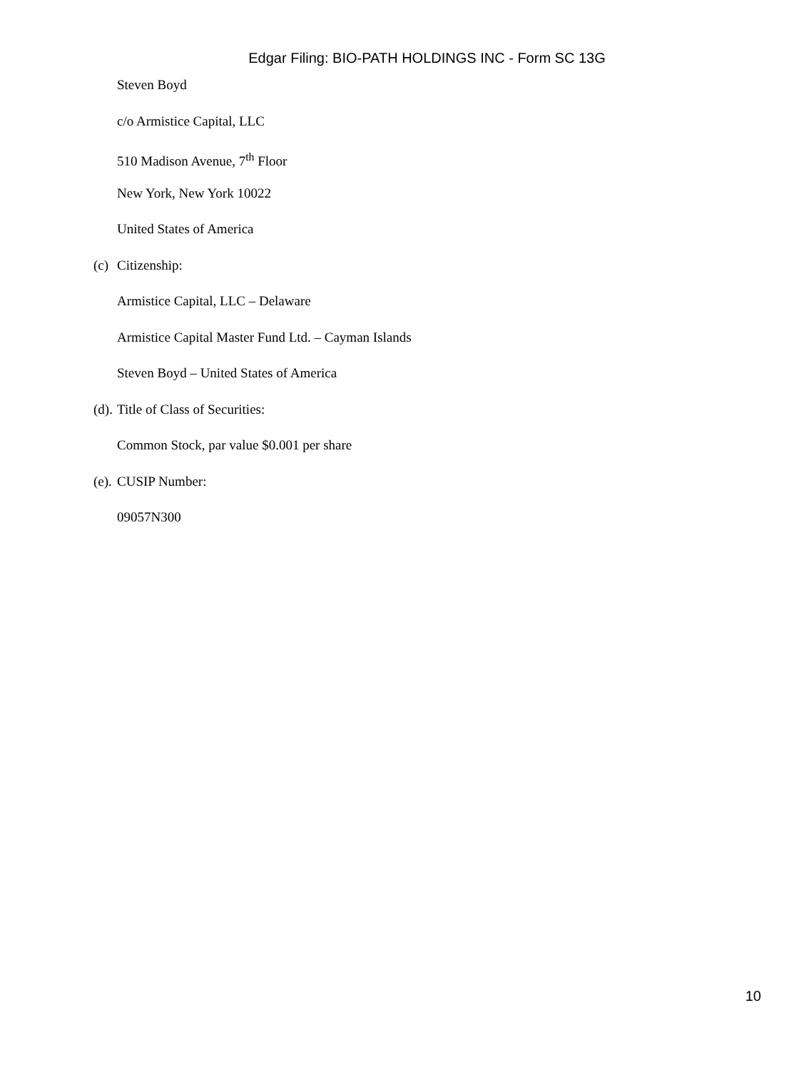Edgar Filing: BIO-PATH HOLDINGS INC - Form SC 13G
Steven Boyd
c/o Armistice Capital, LLC
510 Madison Avenue, 7<sup>th</sup> Floor
New York, New York 10022
United States of America
(c) Citizenship:
Armistice Capital, LLC – Delaware
Armistice Capital Master Fund Ltd. – Cayman Islands
Steven Boyd – United States of America
(d). Title of Class of Securities:
Common Stock, par value $0.001 per share
(e). CUSIP Number:
09057N300
10